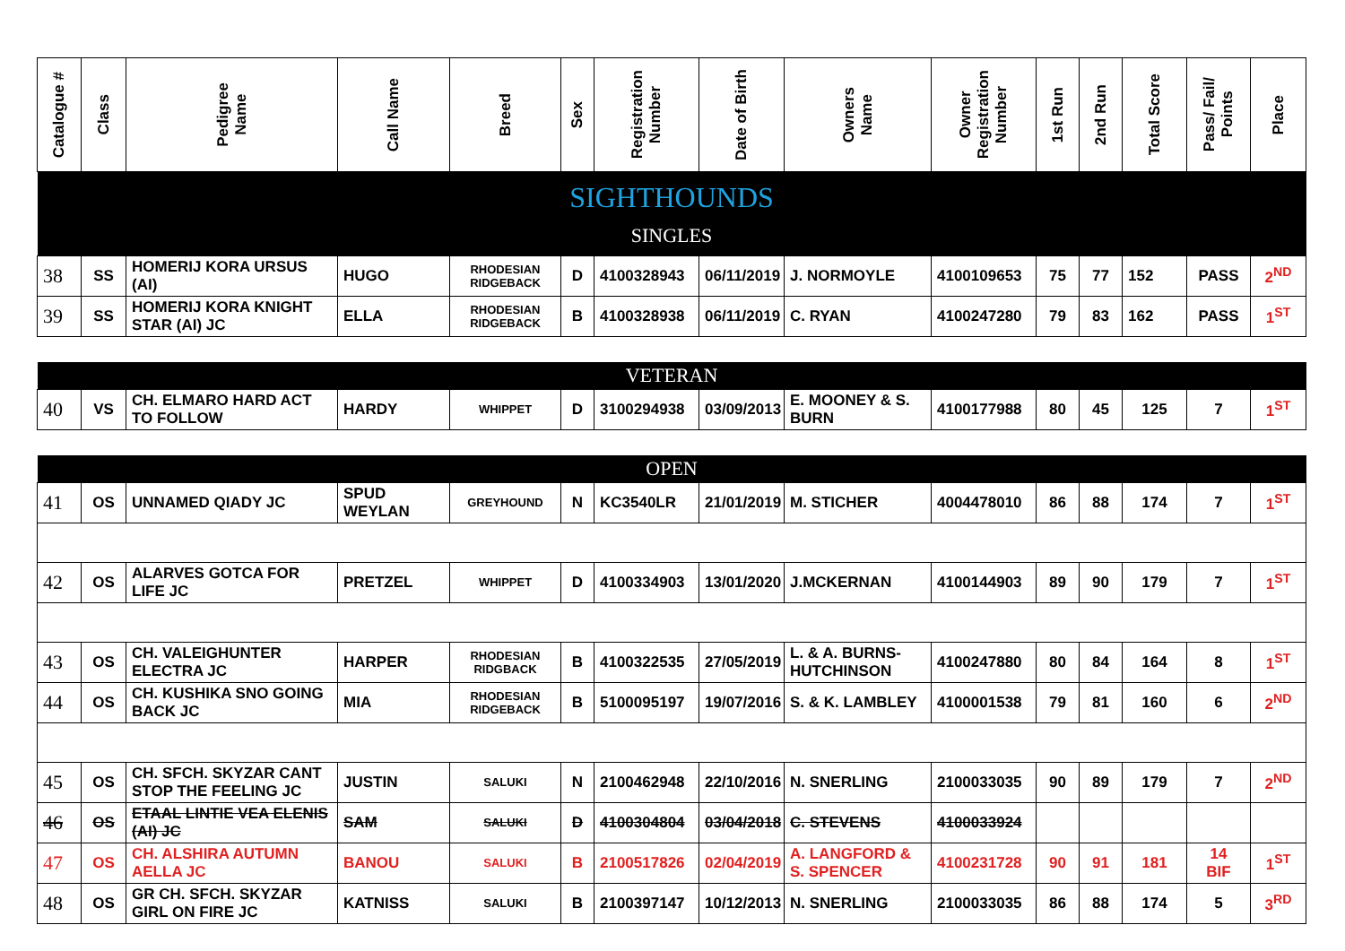| Catalogue # | Class | Pedigree Name | Call Name | Breed | Sex | Registration Number | Date of Birth | Owners Name | Owner Registration Number | 1st Run | 2nd Run | Total Score | Pass/ Fail/ Points | Place |
| --- | --- | --- | --- | --- | --- | --- | --- | --- | --- | --- | --- | --- | --- | --- |
| SIGHTHOUNDS | | | | | | | | | | | | | | |
| SINGLES | | | | | | | | | | | | | | |
| 38 | SS | HOMERIJ KORA URSUS (AI) | HUGO | RHODESIAN RIDGEBACK | D | 4100328943 | 06/11/2019 | J. NORMOYLE | 4100109653 | 75 | 77 | 152 | PASS | 2<sup>ND</sup> |
| 39 | SS | HOMERIJ KORA KNIGHT STAR (AI) JC | ELLA | RHODESIAN RIDGEBACK | B | 4100328938 | 06/11/2019 | C. RYAN | 4100247280 | 79 | 83 | 162 | PASS | 1<sup>ST</sup> |
| VETERAN | | | | | | | | | | | | | | |
| 40 | VS | CH. ELMARO HARD ACT TO FOLLOW | HARDY | WHIPPET | D | 3100294938 | 03/09/2013 | E. MOONEY & S. BURN | 4100177988 | 80 | 45 | 125 | 7 | 1<sup>ST</sup> |
| OPEN | | | | | | | | | | | | | | |
| 41 | OS | UNNAMED QIADY JC | SPUD WEYLAN | GREYHOUND | N | KC3540LR | 21/01/2019 | M. STICHER | 4004478010 | 86 | 88 | 174 | 7 | 1<sup>ST</sup> |
| 42 | OS | ALARVES GOTCA FOR LIFE JC | PRETZEL | WHIPPET | D | 4100334903 | 13/01/2020 | J.MCKERNAN | 4100144903 | 89 | 90 | 179 | 7 | 1<sup>ST</sup> |
| 43 | OS | CH. VALEIGHUNTER ELECTRA JC | HARPER | RHODESIAN RIDGBACK | B | 4100322535 | 27/05/2019 | L. & A. BURNS-HUTCHINSON | 4100247880 | 80 | 84 | 164 | 8 | 1<sup>ST</sup> |
| 44 | OS | CH. KUSHIKA SNO GOING BACK JC | MIA | RHODESIAN RIDGEBACK | B | 5100095197 | 19/07/2016 | S. & K. LAMBLEY | 4100001538 | 79 | 81 | 160 | 6 | 2<sup>ND</sup> |
| 45 | OS | CH. SFCH. SKYZAR CANT STOP THE FEELING JC | JUSTIN | SALUKI | N | 2100462948 | 22/10/2016 | N. SNERLING | 2100033035 | 90 | 89 | 179 | 7 | 2<sup>ND</sup> |
| 46 | OS | ETAAL LINTIE VEA ELENIS (AI) JC | SAM | SALUKI | D | 4100304804 | 03/04/2018 | C. STEVENS | 4100033924 | | | | | |
| 47 | OS | CH. ALSHIRA AUTUMN AELLA JC | BANOU | SALUKI | B | 2100517826 | 02/04/2019 | A. LANGFORD & S. SPENCER | 4100231728 | 90 | 91 | 181 | 14 BIF | 1<sup>ST</sup> |
| 48 | OS | GR CH. SFCH. SKYZAR GIRL ON FIRE JC | KATNISS | SALUKI | B | 2100397147 | 10/12/2013 | N. SNERLING | 2100033035 | 86 | 88 | 174 | 5 | 3<sup>RD</sup> |